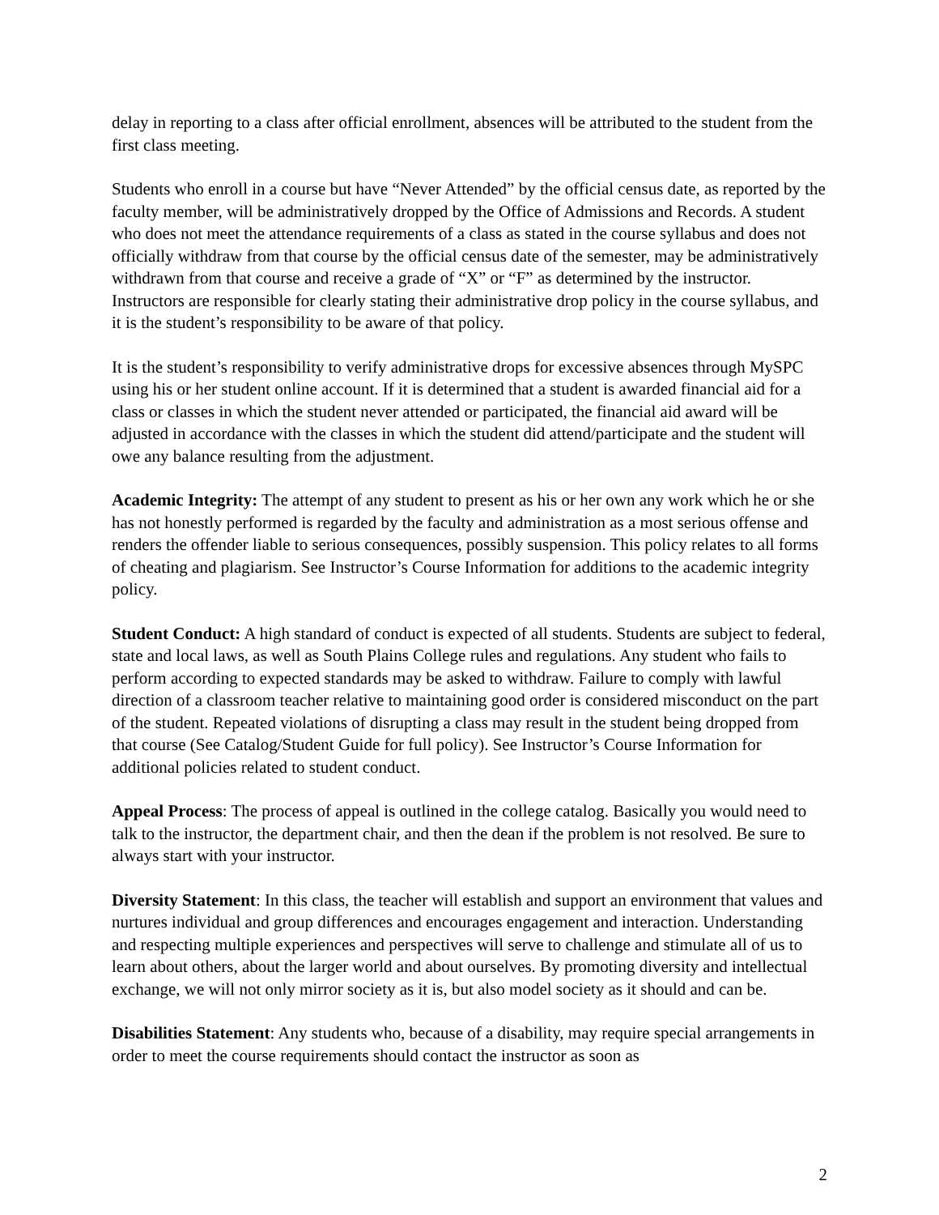delay in reporting to a class after official enrollment, absences will be attributed to the student from the first class meeting.
Students who enroll in a course but have “Never Attended” by the official census date, as reported by the faculty member, will be administratively dropped by the Office of Admissions and Records. A student who does not meet the attendance requirements of a class as stated in the course syllabus and does not officially withdraw from that course by the official census date of the semester, may be administratively withdrawn from that course and receive a grade of “X” or “F” as determined by the instructor. Instructors are responsible for clearly stating their administrative drop policy in the course syllabus, and it is the student’s responsibility to be aware of that policy.
It is the student’s responsibility to verify administrative drops for excessive absences through MySPC using his or her student online account. If it is determined that a student is awarded financial aid for a class or classes in which the student never attended or participated, the financial aid award will be adjusted in accordance with the classes in which the student did attend/participate and the student will owe any balance resulting from the adjustment.
Academic Integrity: The attempt of any student to present as his or her own any work which he or she has not honestly performed is regarded by the faculty and administration as a most serious offense and renders the offender liable to serious consequences, possibly suspension. This policy relates to all forms of cheating and plagiarism. See Instructor’s Course Information for additions to the academic integrity policy.
Student Conduct: A high standard of conduct is expected of all students. Students are subject to federal, state and local laws, as well as South Plains College rules and regulations. Any student who fails to perform according to expected standards may be asked to withdraw. Failure to comply with lawful direction of a classroom teacher relative to maintaining good order is considered misconduct on the part of the student. Repeated violations of disrupting a class may result in the student being dropped from that course (See Catalog/Student Guide for full policy). See Instructor’s Course Information for additional policies related to student conduct.
Appeal Process: The process of appeal is outlined in the college catalog. Basically you would need to talk to the instructor, the department chair, and then the dean if the problem is not resolved. Be sure to always start with your instructor.
Diversity Statement: In this class, the teacher will establish and support an environment that values and nurtures individual and group differences and encourages engagement and interaction. Understanding and respecting multiple experiences and perspectives will serve to challenge and stimulate all of us to learn about others, about the larger world and about ourselves. By promoting diversity and intellectual exchange, we will not only mirror society as it is, but also model society as it should and can be.
Disabilities Statement: Any students who, because of a disability, may require special arrangements in order to meet the course requirements should contact the instructor as soon as
2